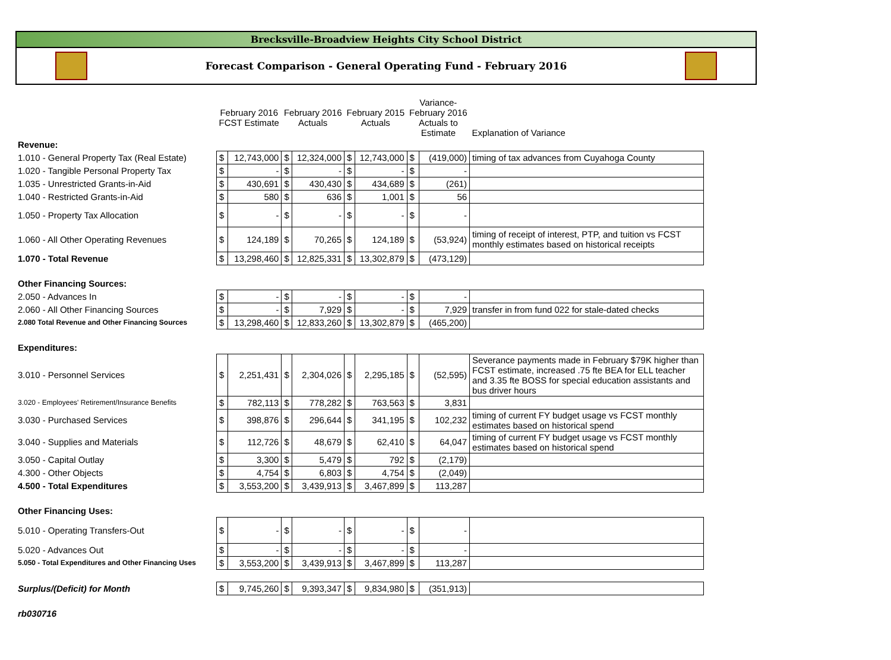Brecksville-Broadview Heights City School District
Forecast Comparison - General Operating Fund - February 2016
| | February 2016 FCST Estimate | | February 2016 Actuals | | February 2015 Actuals | | Variance- February 2016 Actuals to Estimate | | Explanation of Variance |
| --- | --- | --- | --- | --- | --- | --- | --- | --- | --- |
| Revenue: | | | | | | | | | |
| 1.010 - General Property Tax (Real Estate) | $ | 12,743,000 | $ | 12,324,000 | $ | 12,743,000 | $ | (419,000) | timing of tax advances from Cuyahoga County |
| 1.020 - Tangible Personal Property Tax | $ | - | $ | - | $ | - | $ | - | |
| 1.035 - Unrestricted Grants-in-Aid | $ | 430,691 | $ | 430,430 | $ | 434,689 | $ | (261) | |
| 1.040 - Restricted Grants-in-Aid | $ | 580 | $ | 636 | $ | 1,001 | $ | 56 | |
| 1.050 - Property Tax Allocation | $ | - | $ | - | $ | - | $ | - | |
| 1.060 - All Other Operating Revenues | $ | 124,189 | $ | 70,265 | $ | 124,189 | $ | (53,924) | timing of receipt of interest, PTP, and tuition vs FCST monthly estimates based on historical receipts |
| 1.070 - Total Revenue | $ | 13,298,460 | $ | 12,825,331 | $ | 13,302,879 | $ | (473,129) | |
| Other Financing Sources: | | | | | | | | | |
| 2.050 - Advances In | $ | - | $ | - | $ | - | $ | - | |
| 2.060 - All Other Financing Sources | $ | - | $ | 7,929 | $ | - | $ | 7,929 | transfer in from fund 022 for stale-dated checks |
| 2.080 Total Revenue and Other Financing Sources | $ | 13,298,460 | $ | 12,833,260 | $ | 13,302,879 | $ | (465,200) | |
| Expenditures: | | | | | | | | | |
| 3.010 - Personnel Services | $ | 2,251,431 | $ | 2,304,026 | $ | 2,295,185 | $ | (52,595) | Severance payments made in February $79K higher than FCST estimate, increased .75 fte BEA for ELL teacher and 3.35 fte BOSS for special education assistants and bus driver hours |
| 3.020 - Employees' Retirement/Insurance Benefits | $ | 782,113 | $ | 778,282 | $ | 763,563 | $ | 3,831 | |
| 3.030 - Purchased Services | $ | 398,876 | $ | 296,644 | $ | 341,195 | $ | 102,232 | timing of current FY budget usage vs FCST monthly estimates based on historical spend |
| 3.040 - Supplies and Materials | $ | 112,726 | $ | 48,679 | $ | 62,410 | $ | 64,047 | timing of current FY budget usage vs FCST monthly estimates based on historical spend |
| 3.050 - Capital Outlay | $ | 3,300 | $ | 5,479 | $ | 792 | $ | (2,179) | |
| 4.300 - Other Objects | $ | 4,754 | $ | 6,803 | $ | 4,754 | $ | (2,049) | |
| 4.500 - Total Expenditures | $ | 3,553,200 | $ | 3,439,913 | $ | 3,467,899 | $ | 113,287 | |
| Other Financing Uses: | | | | | | | | | |
| 5.010 - Operating Transfers-Out | $ | - | $ | - | $ | - | $ | - | |
| 5.020 - Advances Out | $ | - | $ | - | $ | - | $ | - | |
| 5.050 - Total Expenditures and Other Financing Uses | $ | 3,553,200 | $ | 3,439,913 | $ | 3,467,899 | $ | 113,287 | |
| Surplus/(Deficit) for Month | $ | 9,745,260 | $ | 9,393,347 | $ | 9,834,980 | $ | (351,913) | |
| rb030716 | | | | | | | | | |